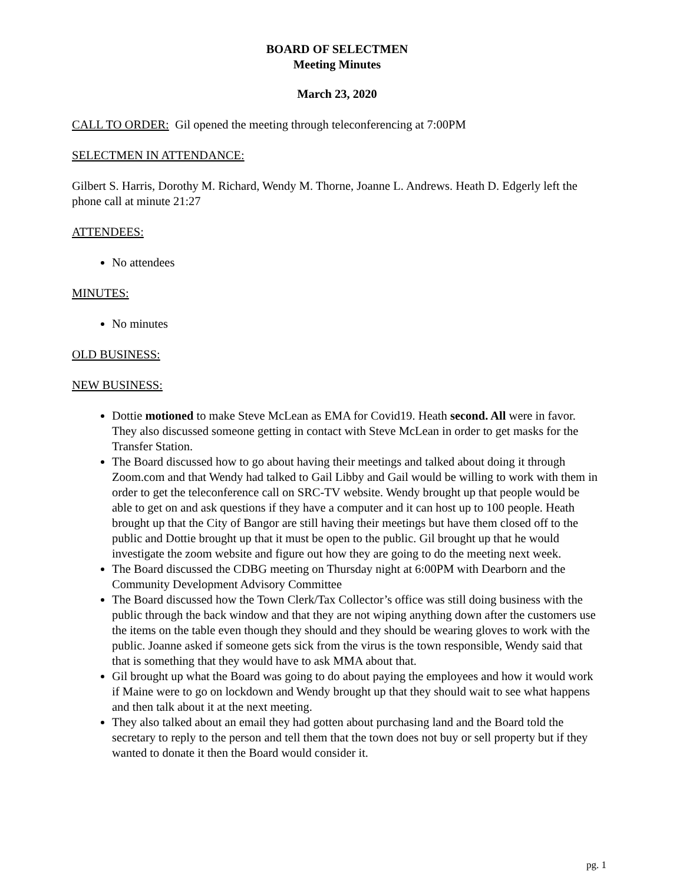BOARD OF SELECTMEN
Meeting Minutes
March 23, 2020
CALL TO ORDER: Gil opened the meeting through teleconferencing at 7:00PM
SELECTMEN IN ATTENDANCE:
Gilbert S. Harris, Dorothy M. Richard, Wendy M. Thorne, Joanne L. Andrews. Heath D. Edgerly left the phone call at minute 21:27
ATTENDEES:
No attendees
MINUTES:
No minutes
OLD BUSINESS:
NEW BUSINESS:
Dottie motioned to make Steve McLean as EMA for Covid19. Heath second. All were in favor. They also discussed someone getting in contact with Steve McLean in order to get masks for the Transfer Station.
The Board discussed how to go about having their meetings and talked about doing it through Zoom.com and that Wendy had talked to Gail Libby and Gail would be willing to work with them in order to get the teleconference call on SRC-TV website. Wendy brought up that people would be able to get on and ask questions if they have a computer and it can host up to 100 people. Heath brought up that the City of Bangor are still having their meetings but have them closed off to the public and Dottie brought up that it must be open to the public. Gil brought up that he would investigate the zoom website and figure out how they are going to do the meeting next week.
The Board discussed the CDBG meeting on Thursday night at 6:00PM with Dearborn and the Community Development Advisory Committee
The Board discussed how the Town Clerk/Tax Collector’s office was still doing business with the public through the back window and that they are not wiping anything down after the customers use the items on the table even though they should and they should be wearing gloves to work with the public. Joanne asked if someone gets sick from the virus is the town responsible, Wendy said that that is something that they would have to ask MMA about that.
Gil brought up what the Board was going to do about paying the employees and how it would work if Maine were to go on lockdown and Wendy brought up that they should wait to see what happens and then talk about it at the next meeting.
They also talked about an email they had gotten about purchasing land and the Board told the secretary to reply to the person and tell them that the town does not buy or sell property but if they wanted to donate it then the Board would consider it.
pg. 1